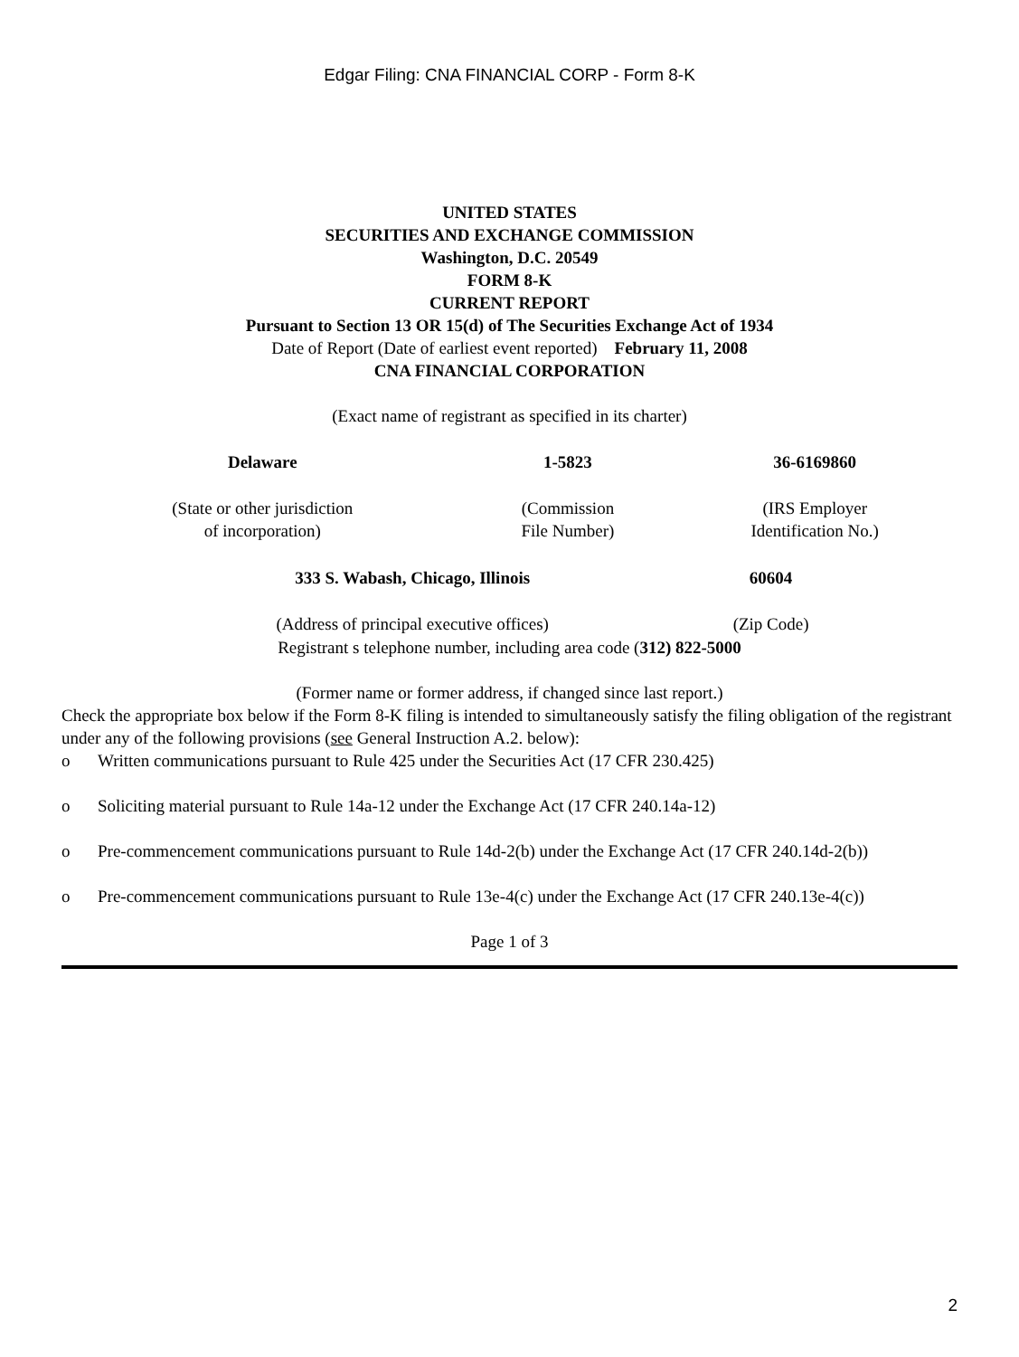Edgar Filing: CNA FINANCIAL CORP - Form 8-K
UNITED STATES
SECURITIES AND EXCHANGE COMMISSION
Washington, D.C. 20549
FORM 8-K
CURRENT REPORT
Pursuant to Section 13 OR 15(d) of The Securities Exchange Act of 1934
Date of Report (Date of earliest event reported) February 11, 2008
CNA FINANCIAL CORPORATION
(Exact name of registrant as specified in its charter)
| Delaware | 1-5823 | 36-6169860 |
| (State or other jurisdiction of incorporation) | (Commission File Number) | (IRS Employer Identification No.) |
| 333 S. Wabash, Chicago, Illinois | 60604 |
| (Address of principal executive offices) | (Zip Code) |
Registrant s telephone number, including area code (312) 822-5000
(Former name or former address, if changed since last report.)
Check the appropriate box below if the Form 8-K filing is intended to simultaneously satisfy the filing obligation of the registrant under any of the following provisions (see General Instruction A.2. below):
o Written communications pursuant to Rule 425 under the Securities Act (17 CFR 230.425)
o Soliciting material pursuant to Rule 14a-12 under the Exchange Act (17 CFR 240.14a-12)
o Pre-commencement communications pursuant to Rule 14d-2(b) under the Exchange Act (17 CFR 240.14d-2(b))
o Pre-commencement communications pursuant to Rule 13e-4(c) under the Exchange Act (17 CFR 240.13e-4(c))
Page 1 of 3
2